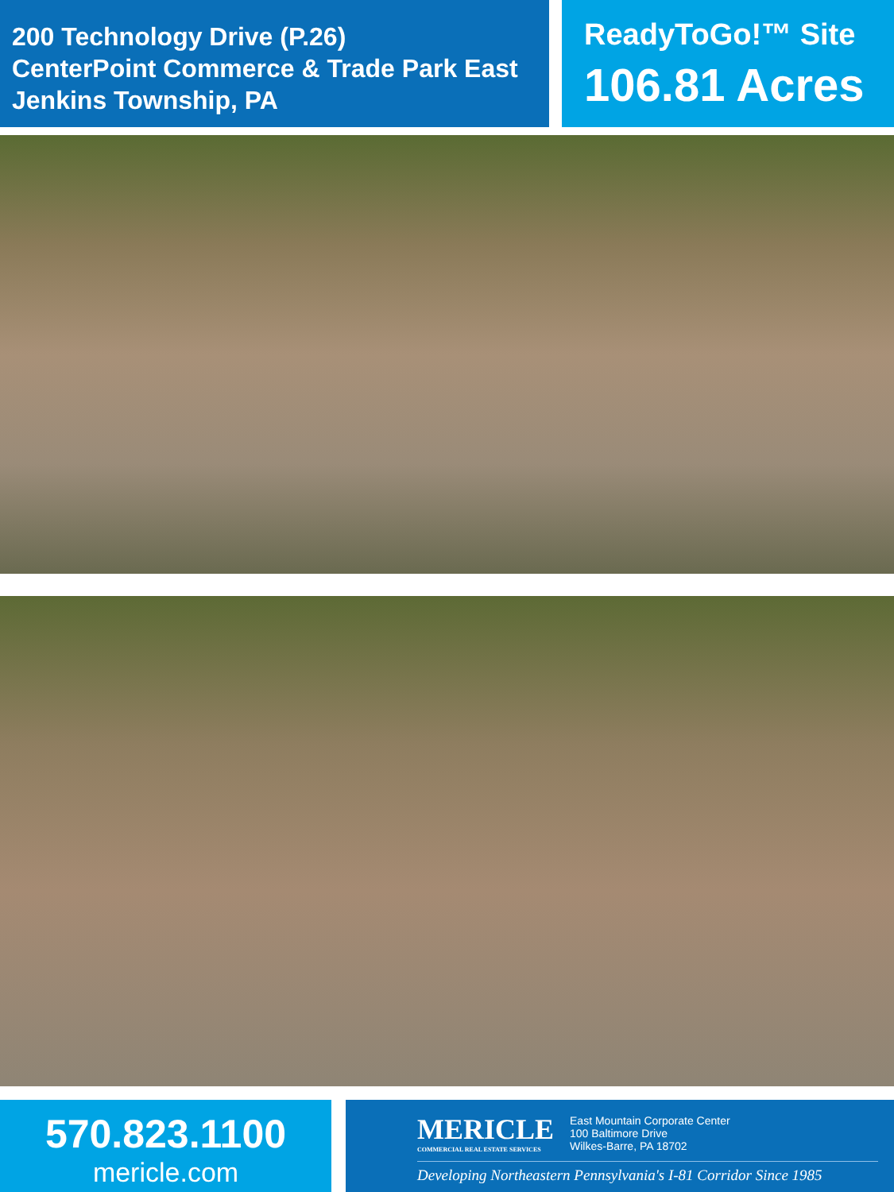200 Technology Drive (P.26)
CenterPoint Commerce & Trade Park East
Jenkins Township, PA
ReadyToGo!™ Site
106.81 Acres
570.823.1100
mericle.com
MERICLE
COMMERCIAL REAL ESTATE SERVICES
East Mountain Corporate Center
100 Baltimore Drive
Wilkes-Barre, PA 18702
Developing Northeastern Pennsylvania's I-81 Corridor Since 1985